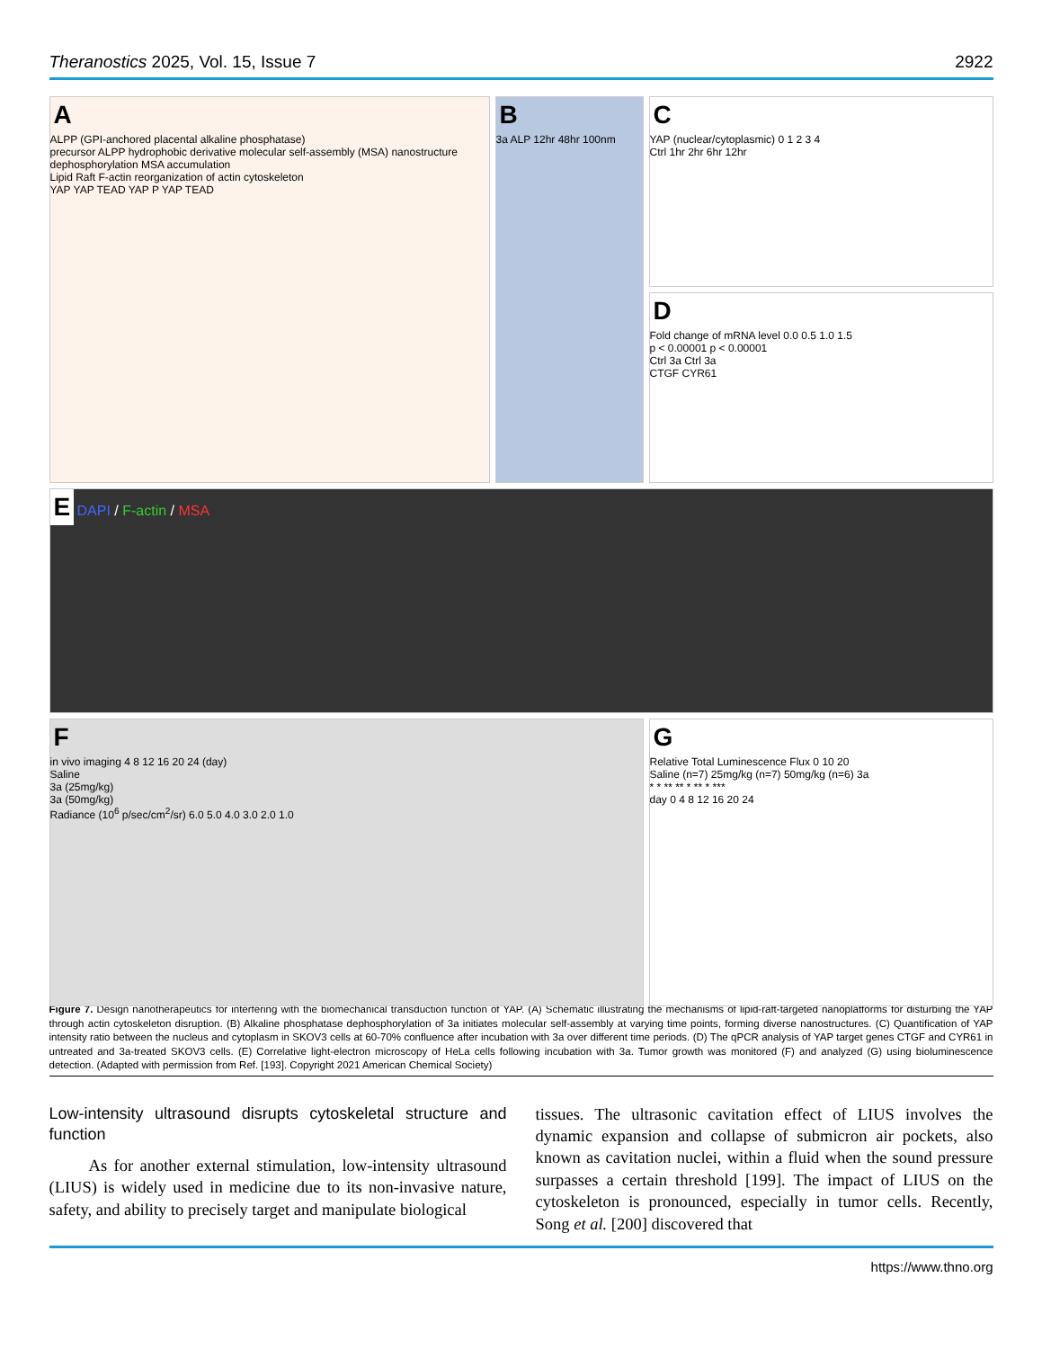Theranostics 2025, Vol. 15, Issue 7 2922
A
ALPP (GPI-anchored placental alkaline phosphatase)
precursor ALPP hydrophobic derivative molecular self-assembly (MSA) nanostructure
dephosphorylation MSA accumulation
Lipid Raft F-actin reorganization of actin cytoskeleton
YAP YAP TEAD YAP P YAP TEAD
B
3a ALP 12hr 48hr 100nm
C
YAP (nuclear/cytoplasmic) 0 1 2 3 4
Ctrl 1hr 2hr 6hr 12hr
D
Fold change of mRNA level 0.0 0.5 1.0 1.5
p < 0.00001 p < 0.00001
Ctrl 3a Ctrl 3a
CTGF CYR61
E DAPI / F-actin / MSA
Fin vivo imaging 4 8 12 16 20 24 (day)
Saline
3a (25mg/kg)
3a (50mg/kg)
Radiance (10<sup>6</sup> p/sec/cm<sup>2</sup>/sr) 6.0 5.0 4.0 3.0 2.0 1.0
G
Relative Total Luminescence Flux 0 10 20
Saline (n=7) 25mg/kg (n=7) 50mg/kg (n=6) 3a
* * ** ** * ** * ***
day 0 4 8 12 16 20 24
Figure 7. Design nanotherapeutics for interfering with the biomechanical transduction function of YAP. (A) Schematic illustrating the mechanisms of lipid-raft-targeted nanoplatforms for disturbing the YAP through actin cytoskeleton disruption. (B) Alkaline phosphatase dephosphorylation of 3a initiates molecular self-assembly at varying time points, forming diverse nanostructures. (C) Quantification of YAP intensity ratio between the nucleus and cytoplasm in SKOV3 cells at 60-70% confluence after incubation with 3a over different time periods. (D) The qPCR analysis of YAP target genes CTGF and CYR61 in untreated and 3a-treated SKOV3 cells. (E) Correlative light-electron microscopy of HeLa cells following incubation with 3a. Tumor growth was monitored (F) and analyzed (G) using bioluminescence detection. (Adapted with permission from Ref. [193]. Copyright 2021 American Chemical Society)
Low-intensity ultrasound disrupts cytoskeletal structure and function
As for another external stimulation, low-intensity ultrasound (LIUS) is widely used in medicine due to its non-invasive nature, safety, and ability to precisely target and manipulate biological
tissues. The ultrasonic cavitation effect of LIUS involves the dynamic expansion and collapse of submicron air pockets, also known as cavitation nuclei, within a fluid when the sound pressure surpasses a certain threshold [199]. The impact of LIUS on the cytoskeleton is pronounced, especially in tumor cells. Recently, Song et al. [200] discovered that
https://www.thno.org